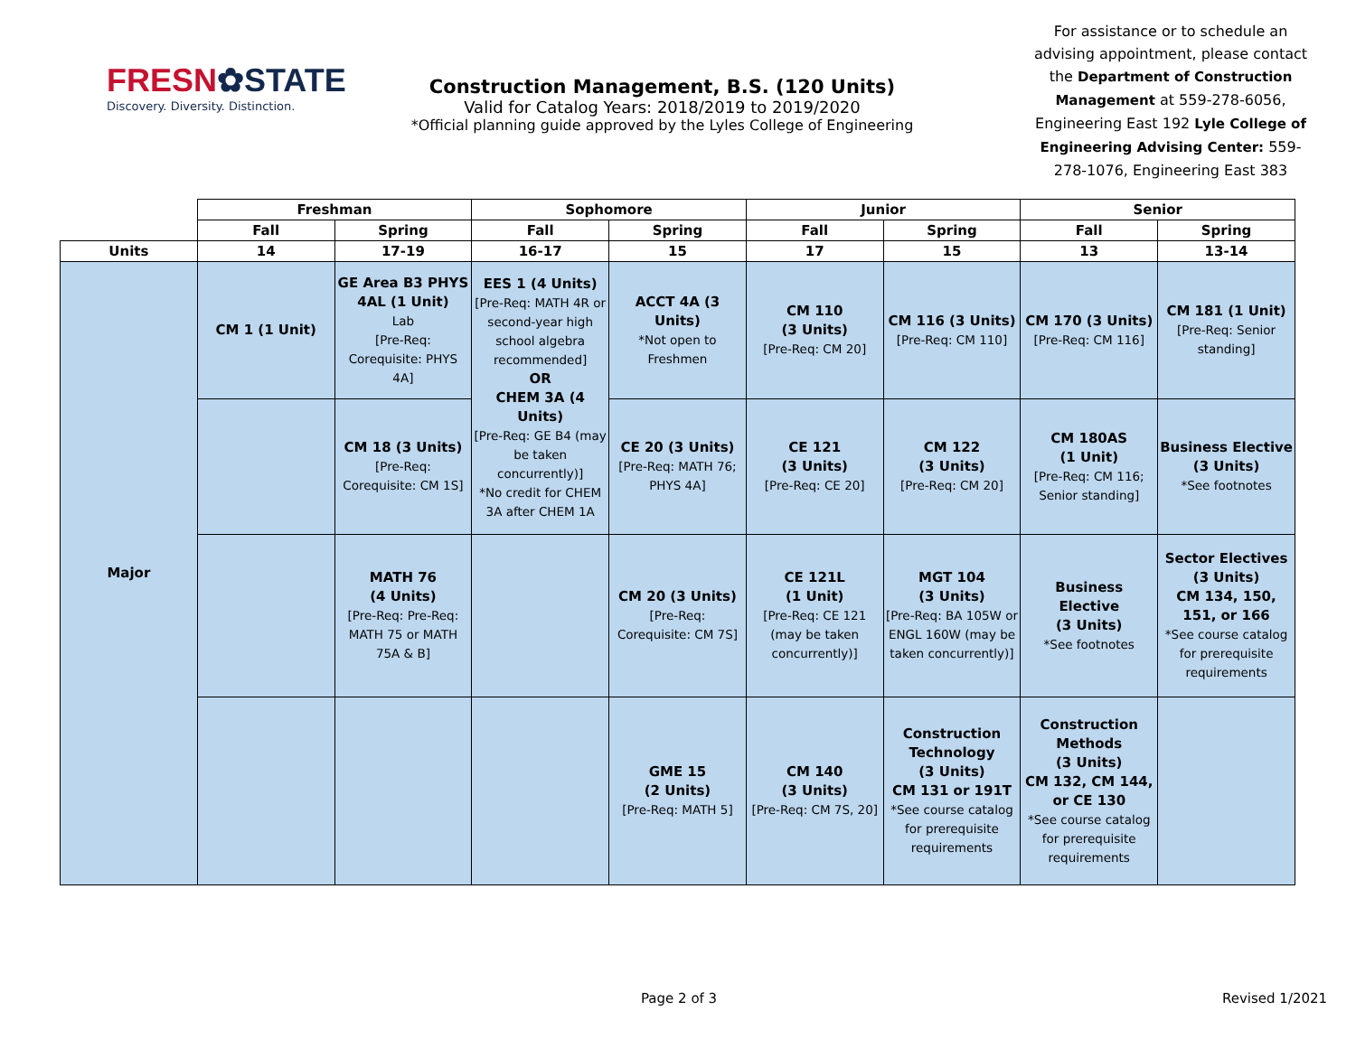FRESN✿STATE
Discovery. Diversity. Distinction.
Construction Management, B.S. (120 Units)
Valid for Catalog Years: 2018/2019 to 2019/2020
*Official planning guide approved by the Lyles College of Engineering
For assistance or to schedule an advising appointment, please contact the Department of Construction Management at 559-278-6056, Engineering East 192 Lyle College of Engineering Advising Center: 559-278-1076, Engineering East 383
| | Freshman | | Sophomore | | Junior | | Senior | |
| --- | --- | --- | --- | --- | --- | --- | --- | --- |
| | Fall | Spring | Fall | Spring | Fall | Spring | Fall | Spring |
| Units | 14 | 17-19 | 16-17 | 15 | 17 | 15 | 13 | 13-14 |
| Major | CM 1 (1 Unit) | GE Area B3 PHYS 4AL (1 Unit) Lab [Pre-Req: Corequisite: PHYS 4A] | EES 1 (4 Units) [Pre-Req: MATH 4R or second-year high school algebra recommended] OR CHEM 3A (4 Units) [Pre-Req: GE B4 (may be taken concurrently)] *No credit for CHEM 3A after CHEM 1A | ACCT 4A (3 Units) *Not open to Freshmen | CM 110 (3 Units) [Pre-Req: CM 20] | CM 116 (3 Units) [Pre-Req: CM 110] | CM 170 (3 Units) [Pre-Req: CM 116] | CM 181 (1 Unit) [Pre-Req: Senior standing] |
| | | CM 18 (3 Units) [Pre-Req: Corequisite: CM 1S] | | CE 20 (3 Units) [Pre-Req: MATH 76; PHYS 4A] | CE 121 (3 Units) [Pre-Req: CE 20] | CM 122 (3 Units) [Pre-Req: CM 20] | CM 180AS (1 Unit) [Pre-Req: CM 116; Senior standing] | Business Elective (3 Units) *See footnotes |
| | | MATH 76 (4 Units) [Pre-Req: Pre-Req: MATH 75 or MATH 75A & B] | | CM 20 (3 Units) [Pre-Req: Corequisite: CM 7S] | CE 121L (1 Unit) [Pre-Req: CE 121 (may be taken concurrently)] | MGT 104 (3 Units) [Pre-Req: BA 105W or ENGL 160W (may be taken concurrently)] | Business Elective (3 Units) *See footnotes | Sector Electives (3 Units) CM 134, 150, 151, or 166 *See course catalog for prerequisite requirements |
| | | | | GME 15 (2 Units) [Pre-Req: MATH 5] | CM 140 (3 Units) [Pre-Req: CM 7S, 20] | Construction Technology (3 Units) CM 131 or 191T *See course catalog for prerequisite requirements | Construction Methods (3 Units) CM 132, CM 144, or CE 130 *See course catalog for prerequisite requirements | |
Page 2 of 3 Revised 1/2021